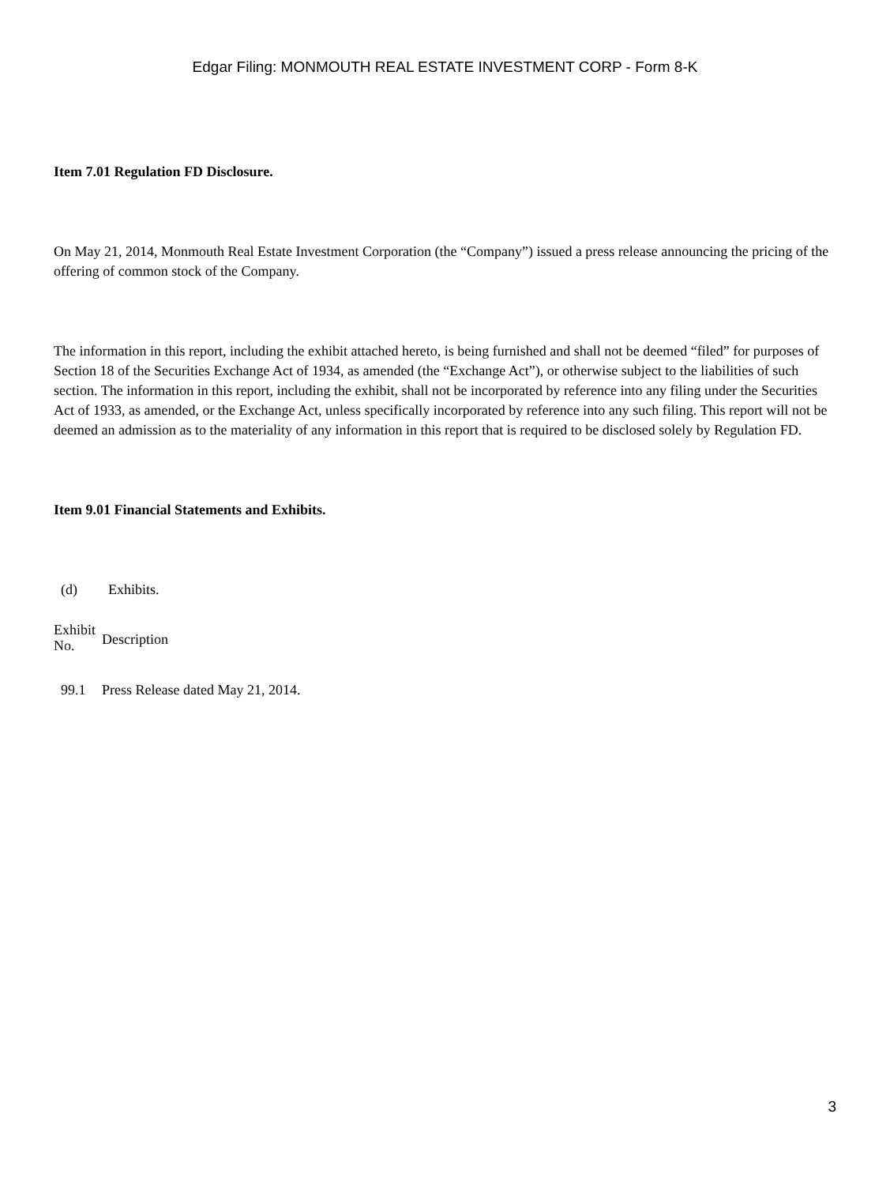Edgar Filing: MONMOUTH REAL ESTATE INVESTMENT CORP - Form 8-K
Item 7.01 Regulation FD Disclosure.
On May 21, 2014, Monmouth Real Estate Investment Corporation (the “Company”) issued a press release announcing the pricing of the offering of common stock of the Company.
The information in this report, including the exhibit attached hereto, is being furnished and shall not be deemed “filed” for purposes of Section 18 of the Securities Exchange Act of 1934, as amended (the “Exchange Act”), or otherwise subject to the liabilities of such section. The information in this report, including the exhibit, shall not be incorporated by reference into any filing under the Securities Act of 1933, as amended, or the Exchange Act, unless specifically incorporated by reference into any such filing. This report will not be deemed an admission as to the materiality of any information in this report that is required to be disclosed solely by Regulation FD.
Item 9.01 Financial Statements and Exhibits.
| (d) | Exhibits. |
| Exhibit No. | Description |
| 99.1 | Press Release dated May 21, 2014. |
3